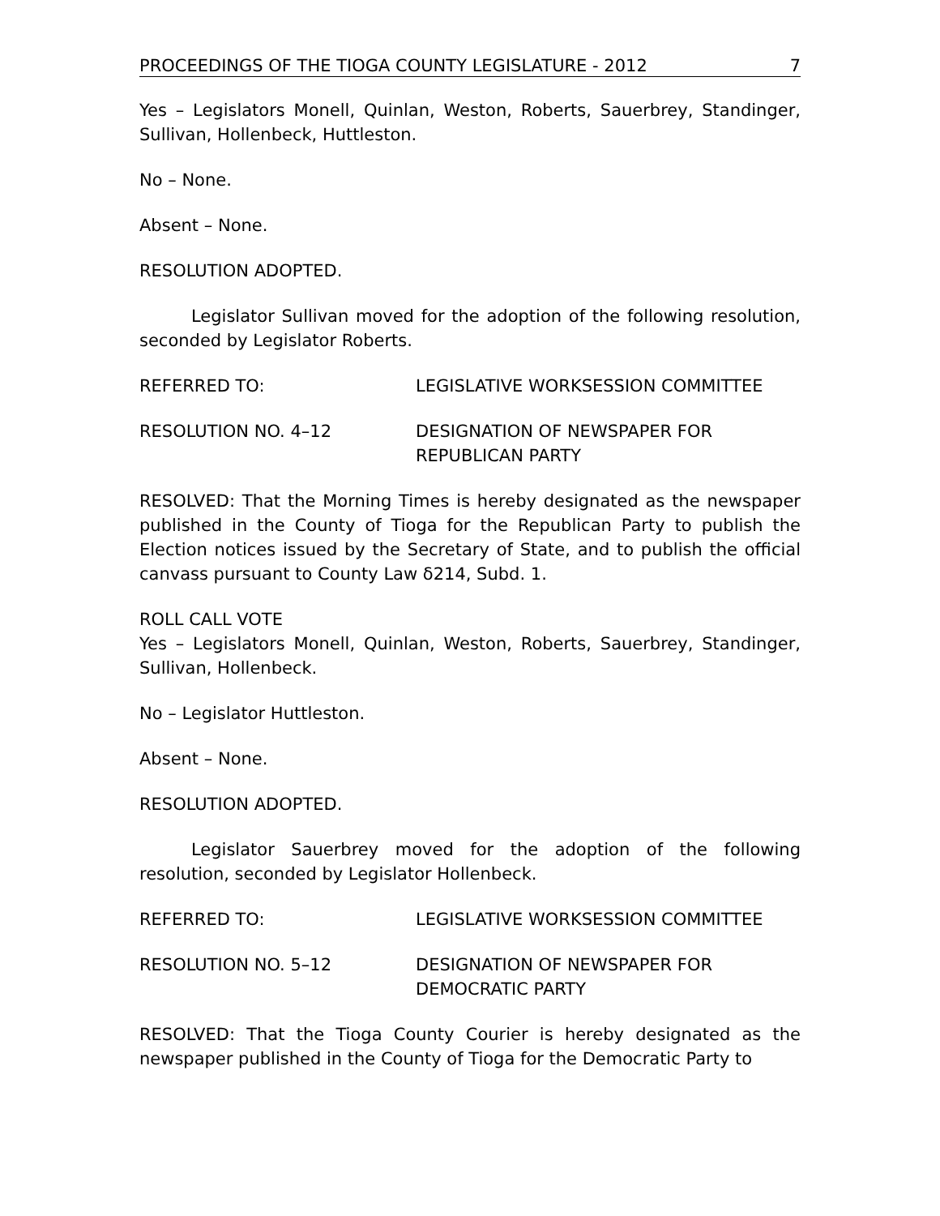PROCEEDINGS OF THE TIOGA COUNTY LEGISLATURE - 2012 7
Yes – Legislators Monell, Quinlan, Weston, Roberts, Sauerbrey, Standinger, Sullivan, Hollenbeck, Huttleston.
No – None.
Absent – None.
RESOLUTION ADOPTED.
Legislator Sullivan moved for the adoption of the following resolution, seconded by Legislator Roberts.
REFERRED TO: LEGISLATIVE WORKSESSION COMMITTEE
RESOLUTION NO. 4–12 DESIGNATION OF NEWSPAPER FOR
REPUBLICAN PARTY
RESOLVED: That the Morning Times is hereby designated as the newspaper published in the County of Tioga for the Republican Party to publish the Election notices issued by the Secretary of State, and to publish the official canvass pursuant to County Law δ214, Subd. 1.
ROLL CALL VOTE
Yes – Legislators Monell, Quinlan, Weston, Roberts, Sauerbrey, Standinger, Sullivan, Hollenbeck.
No – Legislator Huttleston.
Absent – None.
RESOLUTION ADOPTED.
Legislator Sauerbrey moved for the adoption of the following resolution, seconded by Legislator Hollenbeck.
REFERRED TO: LEGISLATIVE WORKSESSION COMMITTEE
RESOLUTION NO. 5–12 DESIGNATION OF NEWSPAPER FOR
DEMOCRATIC PARTY
RESOLVED: That the Tioga County Courier is hereby designated as the newspaper published in the County of Tioga for the Democratic Party to